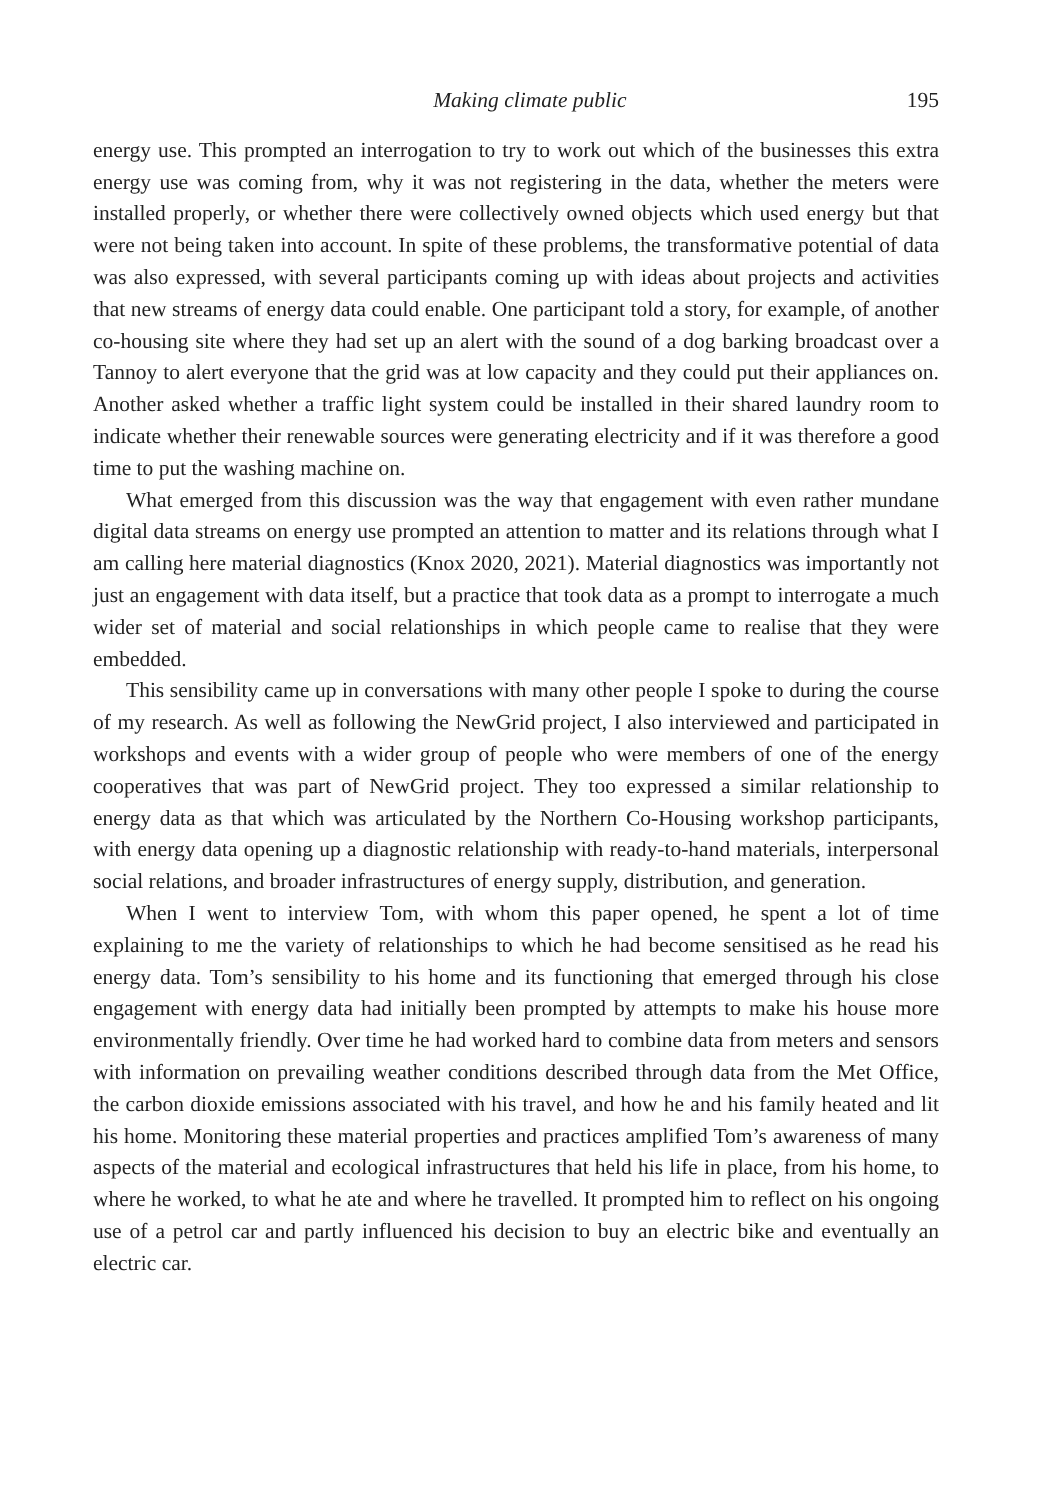Making climate public 195
energy use. This prompted an interrogation to try to work out which of the businesses this extra energy use was coming from, why it was not registering in the data, whether the meters were installed properly, or whether there were collectively owned objects which used energy but that were not being taken into account. In spite of these problems, the transformative potential of data was also expressed, with several participants coming up with ideas about projects and activities that new streams of energy data could enable. One participant told a story, for example, of another co-housing site where they had set up an alert with the sound of a dog barking broadcast over a Tannoy to alert everyone that the grid was at low capacity and they could put their appliances on. Another asked whether a traffic light system could be installed in their shared laundry room to indicate whether their renewable sources were generating electricity and if it was therefore a good time to put the washing machine on.
What emerged from this discussion was the way that engagement with even rather mundane digital data streams on energy use prompted an attention to matter and its relations through what I am calling here material diagnostics (Knox 2020, 2021). Material diagnostics was importantly not just an engagement with data itself, but a practice that took data as a prompt to interrogate a much wider set of material and social relationships in which people came to realise that they were embedded.
This sensibility came up in conversations with many other people I spoke to during the course of my research. As well as following the NewGrid project, I also interviewed and participated in workshops and events with a wider group of people who were members of one of the energy cooperatives that was part of NewGrid project. They too expressed a similar relationship to energy data as that which was articulated by the Northern Co-Housing workshop participants, with energy data opening up a diagnostic relationship with ready-to-hand materials, interpersonal social relations, and broader infrastructures of energy supply, distribution, and generation.
When I went to interview Tom, with whom this paper opened, he spent a lot of time explaining to me the variety of relationships to which he had become sensitised as he read his energy data. Tom’s sensibility to his home and its functioning that emerged through his close engagement with energy data had initially been prompted by attempts to make his house more environmentally friendly. Over time he had worked hard to combine data from meters and sensors with information on prevailing weather conditions described through data from the Met Office, the carbon dioxide emissions associated with his travel, and how he and his family heated and lit his home. Monitoring these material properties and practices amplified Tom’s awareness of many aspects of the material and ecological infrastructures that held his life in place, from his home, to where he worked, to what he ate and where he travelled. It prompted him to reflect on his ongoing use of a petrol car and partly influenced his decision to buy an electric bike and eventually an electric car.